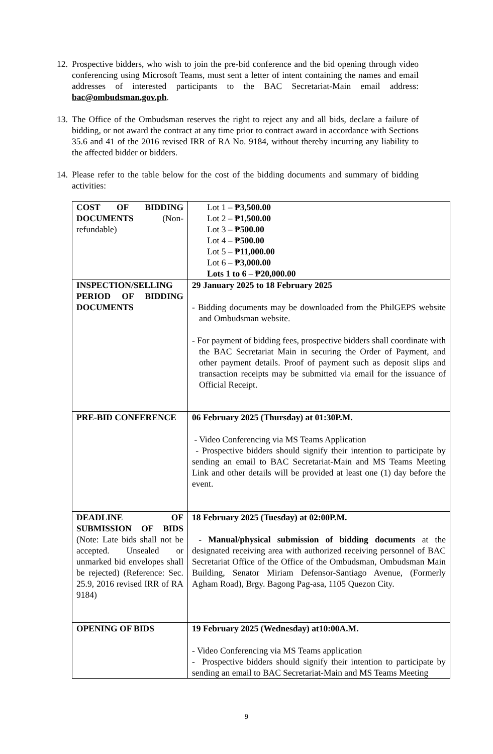12. Prospective bidders, who wish to join the pre-bid conference and the bid opening through video conferencing using Microsoft Teams, must sent a letter of intent containing the names and email addresses of interested participants to the BAC Secretariat-Main email address: bac@ombudsman.gov.ph.
13. The Office of the Ombudsman reserves the right to reject any and all bids, declare a failure of bidding, or not award the contract at any time prior to contract award in accordance with Sections 35.6 and 41 of the 2016 revised IRR of RA No. 9184, without thereby incurring any liability to the affected bidder or bidders.
14. Please refer to the table below for the cost of the bidding documents and summary of bidding activities:
| COST OF BIDDING DOCUMENTS (Non-refundable) | Lot 1 – ₱3,500.00 Lot 2 – ₱1,500.00 Lot 3 – ₱500.00 Lot 4 – ₱500.00 Lot 5 – ₱11,000.00 Lot 6 – ₱3,000.00 Lots 1 to 6 – ₱20,000.00 |
| INSPECTION/SELLING PERIOD OF BIDDING DOCUMENTS | 29 January 2025 to 18 February 2025 - Bidding documents may be downloaded from the PhilGEPS website and Ombudsman website. - For payment of bidding fees, prospective bidders shall coordinate with the BAC Secretariat Main in securing the Order of Payment, and other payment details. Proof of payment such as deposit slips and transaction receipts may be submitted via email for the issuance of Official Receipt. |
| PRE-BID CONFERENCE | 06 February 2025 (Thursday) at 01:30P.M. - Video Conferencing via MS Teams Application - Prospective bidders should signify their intention to participate by sending an email to BAC Secretariat-Main and MS Teams Meeting Link and other details will be provided at least one (1) day before the event. |
| DEADLINE OF SUBMISSION OF BIDS (Note: Late bids shall not be accepted. Unsealed or unmarked bid envelopes shall be rejected) (Reference: Sec. 25.9, 2016 revised IRR of RA 9184) | 18 February 2025 (Tuesday) at 02:00P.M. - Manual/physical submission of bidding documents at the designated receiving area with authorized receiving personnel of BAC Secretariat Office of the Office of the Ombudsman, Ombudsman Main Building, Senator Miriam Defensor-Santiago Avenue, (Formerly Agham Road), Brgy. Bagong Pag-asa, 1105 Quezon City. |
| OPENING OF BIDS | 19 February 2025 (Wednesday) at10:00A.M. - Video Conferencing via MS Teams application - Prospective bidders should signify their intention to participate by sending an email to BAC Secretariat-Main and MS Teams Meeting |
9